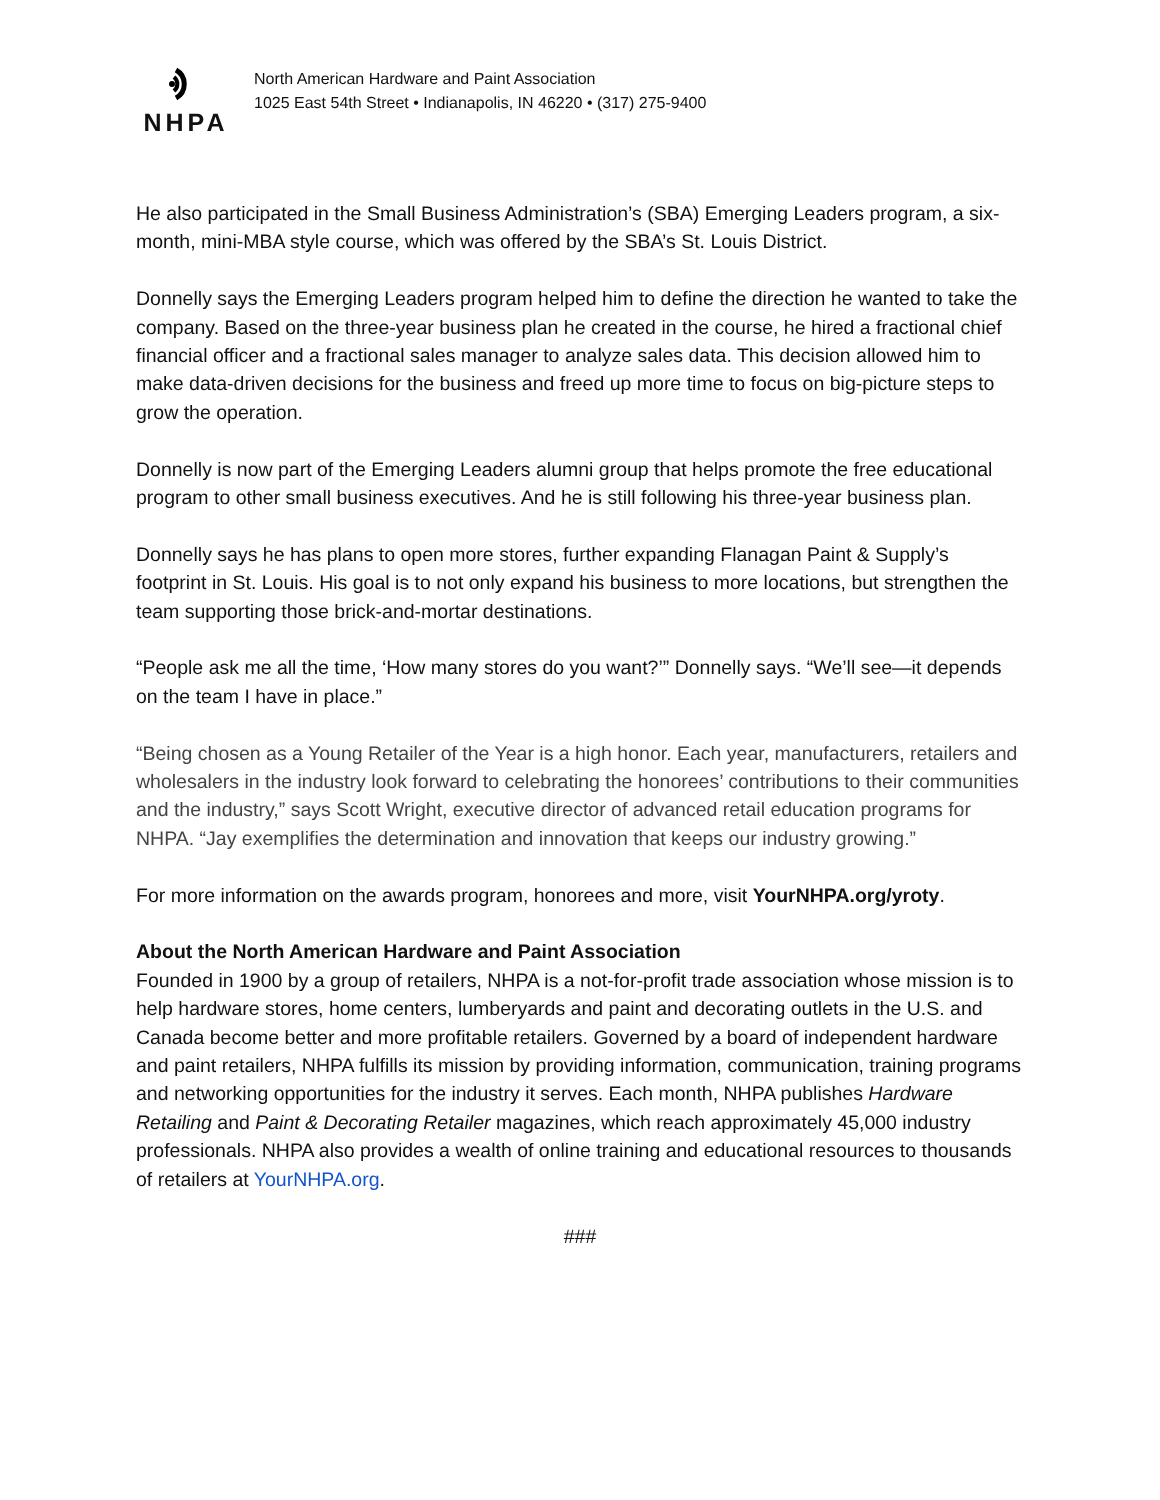NHPA
North American Hardware and Paint Association
1025 East 54th Street • Indianapolis, IN 46220 • (317) 275-9400
He also participated in the Small Business Administration’s (SBA) Emerging Leaders program, a six-month, mini-MBA style course, which was offered by the SBA’s St. Louis District.
Donnelly says the Emerging Leaders program helped him to define the direction he wanted to take the company. Based on the three-year business plan he created in the course, he hired a fractional chief financial officer and a fractional sales manager to analyze sales data. This decision allowed him to make data-driven decisions for the business and freed up more time to focus on big-picture steps to grow the operation.
Donnelly is now part of the Emerging Leaders alumni group that helps promote the free educational program to other small business executives. And he is still following his three-year business plan.
Donnelly says he has plans to open more stores, further expanding Flanagan Paint & Supply’s footprint in St. Louis. His goal is to not only expand his business to more locations, but strengthen the team supporting those brick-and-mortar destinations.
“People ask me all the time, ‘How many stores do you want?’” Donnelly says. “We’ll see—it depends on the team I have in place.”
“Being chosen as a Young Retailer of the Year is a high honor. Each year, manufacturers, retailers and wholesalers in the industry look forward to celebrating the honorees’ contributions to their communities and the industry,” says Scott Wright, executive director of advanced retail education programs for NHPA. “Jay exemplifies the determination and innovation that keeps our industry growing.”
For more information on the awards program, honorees and more, visit YourNHPA.org/yroty.
About the North American Hardware and Paint Association
Founded in 1900 by a group of retailers, NHPA is a not-for-profit trade association whose mission is to help hardware stores, home centers, lumberyards and paint and decorating outlets in the U.S. and Canada become better and more profitable retailers. Governed by a board of independent hardware and paint retailers, NHPA fulfills its mission by providing information, communication, training programs and networking opportunities for the industry it serves. Each month, NHPA publishes Hardware Retailing and Paint & Decorating Retailer magazines, which reach approximately 45,000 industry professionals. NHPA also provides a wealth of online training and educational resources to thousands of retailers at YourNHPA.org.
###